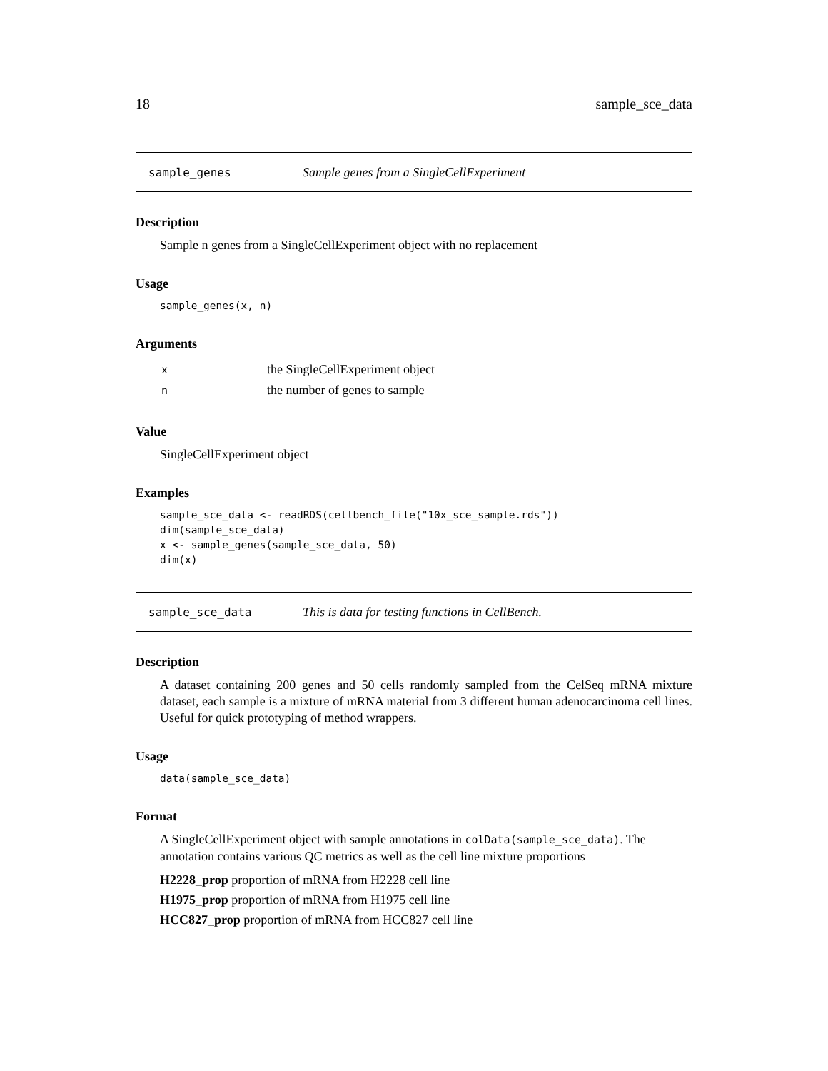18 sample_sce_data
sample_genes Sample genes from a SingleCellExperiment
Description
Sample n genes from a SingleCellExperiment object with no replacement
Usage
sample_genes(x, n)
Arguments
| x | the SingleCellExperiment object |
| n | the number of genes to sample |
Value
SingleCellExperiment object
Examples
sample_sce_data <- readRDS(cellbench_file("10x_sce_sample.rds"))
dim(sample_sce_data)
x <- sample_genes(sample_sce_data, 50)
dim(x)
sample_sce_data This is data for testing functions in CellBench.
Description
A dataset containing 200 genes and 50 cells randomly sampled from the CelSeq mRNA mixture dataset, each sample is a mixture of mRNA material from 3 different human adenocarcinoma cell lines. Useful for quick prototyping of method wrappers.
Usage
data(sample_sce_data)
Format
A SingleCellExperiment object with sample annotations in colData(sample_sce_data). The annotation contains various QC metrics as well as the cell line mixture proportions
H2228_prop proportion of mRNA from H2228 cell line
H1975_prop proportion of mRNA from H1975 cell line
HCC827_prop proportion of mRNA from HCC827 cell line